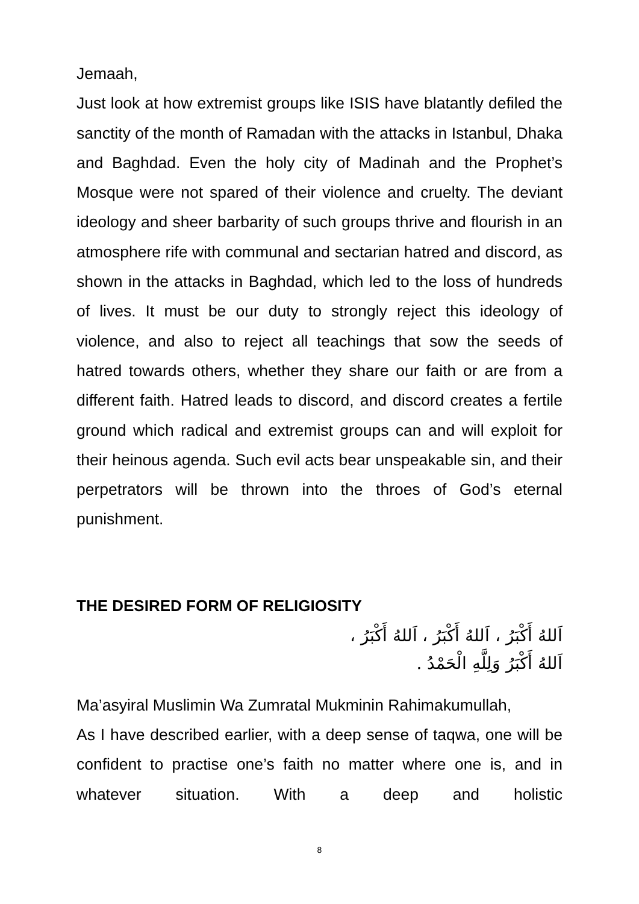Jemaah,
Just look at how extremist groups like ISIS have blatantly defiled the sanctity of the month of Ramadan with the attacks in Istanbul, Dhaka and Baghdad. Even the holy city of Madinah and the Prophet’s Mosque were not spared of their violence and cruelty. The deviant ideology and sheer barbarity of such groups thrive and flourish in an atmosphere rife with communal and sectarian hatred and discord, as shown in the attacks in Baghdad, which led to the loss of hundreds of lives. It must be our duty to strongly reject this ideology of violence, and also to reject all teachings that sow the seeds of hatred towards others, whether they share our faith or are from a different faith. Hatred leads to discord, and discord creates a fertile ground which radical and extremist groups can and will exploit for their heinous agenda. Such evil acts bear unspeakable sin, and their perpetrators will be thrown into the throes of God’s eternal punishment.
THE DESIRED FORM OF RELIGIOSITY
اَللهُ أَكْبَرُ ، اَللهُ أَكْبَرُ ، اَللهُ أَكْبَرُ ،
اَللهُ أَكْبَرُ وَلِلَّهِ الْحَمْدُ .
Ma’asyiral Muslimin Wa Zumratal Mukminin Rahimakumullah,
As I have described earlier, with a deep sense of taqwa, one will be confident to practise one’s faith no matter where one is, and in whatever situation. With a deep and holistic
8